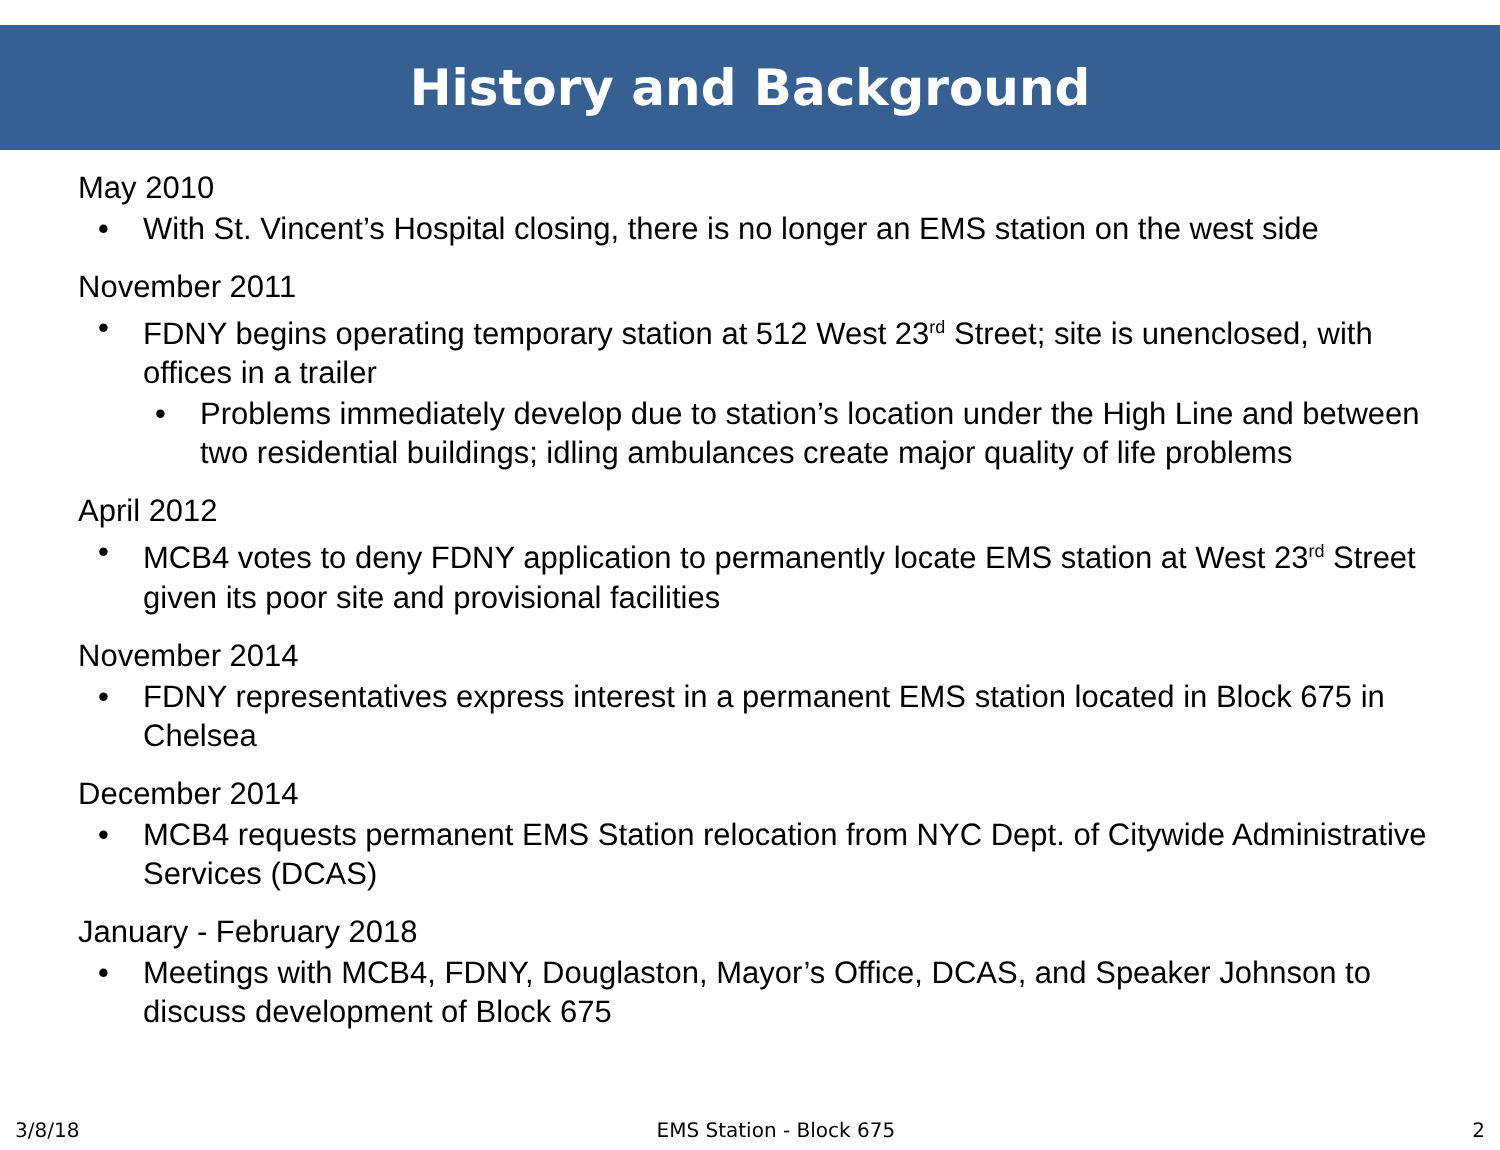History and Background
May 2010
• With St. Vincent’s Hospital closing, there is no longer an EMS station on the west side
November 2011
• FDNY begins operating temporary station at 512 West 23<sup>rd</sup> Street; site is unenclosed, with offices in a trailer
• Problems immediately develop due to station’s location under the High Line and between two residential buildings; idling ambulances create major quality of life problems
April 2012
• MCB4 votes to deny FDNY application to permanently locate EMS station at West 23<sup>rd</sup> Street given its poor site and provisional facilities
November 2014
• FDNY representatives express interest in a permanent EMS station located in Block 675 in Chelsea
December 2014
• MCB4 requests permanent EMS Station relocation from NYC Dept. of Citywide Administrative Services (DCAS)
January - February 2018
• Meetings with MCB4, FDNY, Douglaston, Mayor’s Office, DCAS, and Speaker Johnson to discuss development of Block 675
3/8/18 EMS Station - Block 675 2